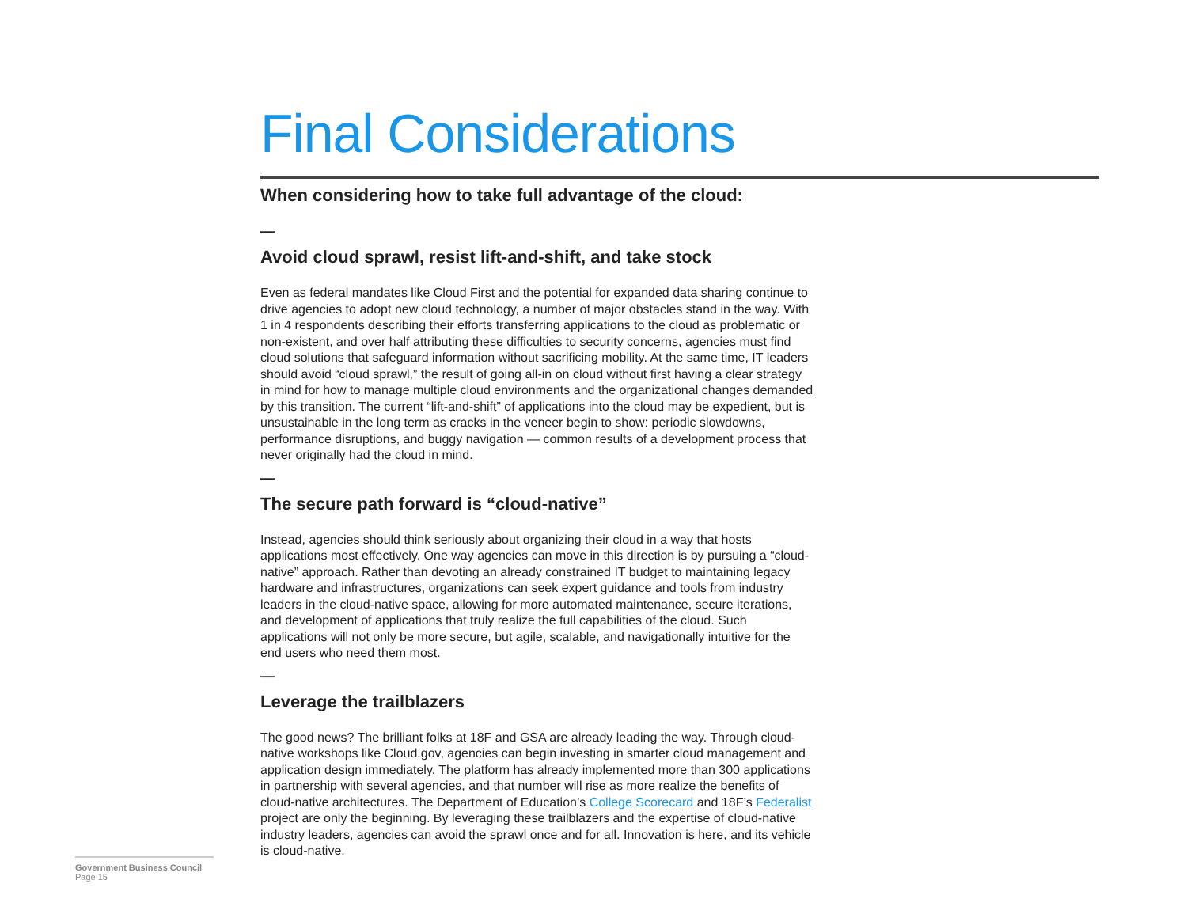Final Considerations
When considering how to take full advantage of the cloud:
—
Avoid cloud sprawl, resist lift-and-shift, and take stock
Even as federal mandates like Cloud First and the potential for expanded data sharing continue to drive agencies to adopt new cloud technology, a number of major obstacles stand in the way. With 1 in 4 respondents describing their efforts transferring applications to the cloud as problematic or non-existent, and over half attributing these difficulties to security concerns, agencies must find cloud solutions that safeguard information without sacrificing mobility. At the same time, IT leaders should avoid “cloud sprawl,” the result of going all-in on cloud without first having a clear strategy in mind for how to manage multiple cloud environments and the organizational changes demanded by this transition. The current “lift-and-shift” of applications into the cloud may be expedient, but is unsustainable in the long term as cracks in the veneer begin to show: periodic slowdowns, performance disruptions, and buggy navigation — common results of a development process that never originally had the cloud in mind.
—
The secure path forward is “cloud-native”
Instead, agencies should think seriously about organizing their cloud in a way that hosts applications most effectively. One way agencies can move in this direction is by pursuing a “cloud-native” approach. Rather than devoting an already constrained IT budget to maintaining legacy hardware and infrastructures, organizations can seek expert guidance and tools from industry leaders in the cloud-native space, allowing for more automated maintenance, secure iterations, and development of applications that truly realize the full capabilities of the cloud. Such applications will not only be more secure, but agile, scalable, and navigationally intuitive for the end users who need them most.
—
Leverage the trailblazers
The good news? The brilliant folks at 18F and GSA are already leading the way. Through cloud-native workshops like Cloud.gov, agencies can begin investing in smarter cloud management and application design immediately. The platform has already implemented more than 300 applications in partnership with several agencies, and that number will rise as more realize the benefits of cloud-native architectures. The Department of Education’s College Scorecard and 18F’s Federalist project are only the beginning. By leveraging these trailblazers and the expertise of cloud-native industry leaders, agencies can avoid the sprawl once and for all. Innovation is here, and its vehicle is cloud-native.
Government Business Council
Page 15